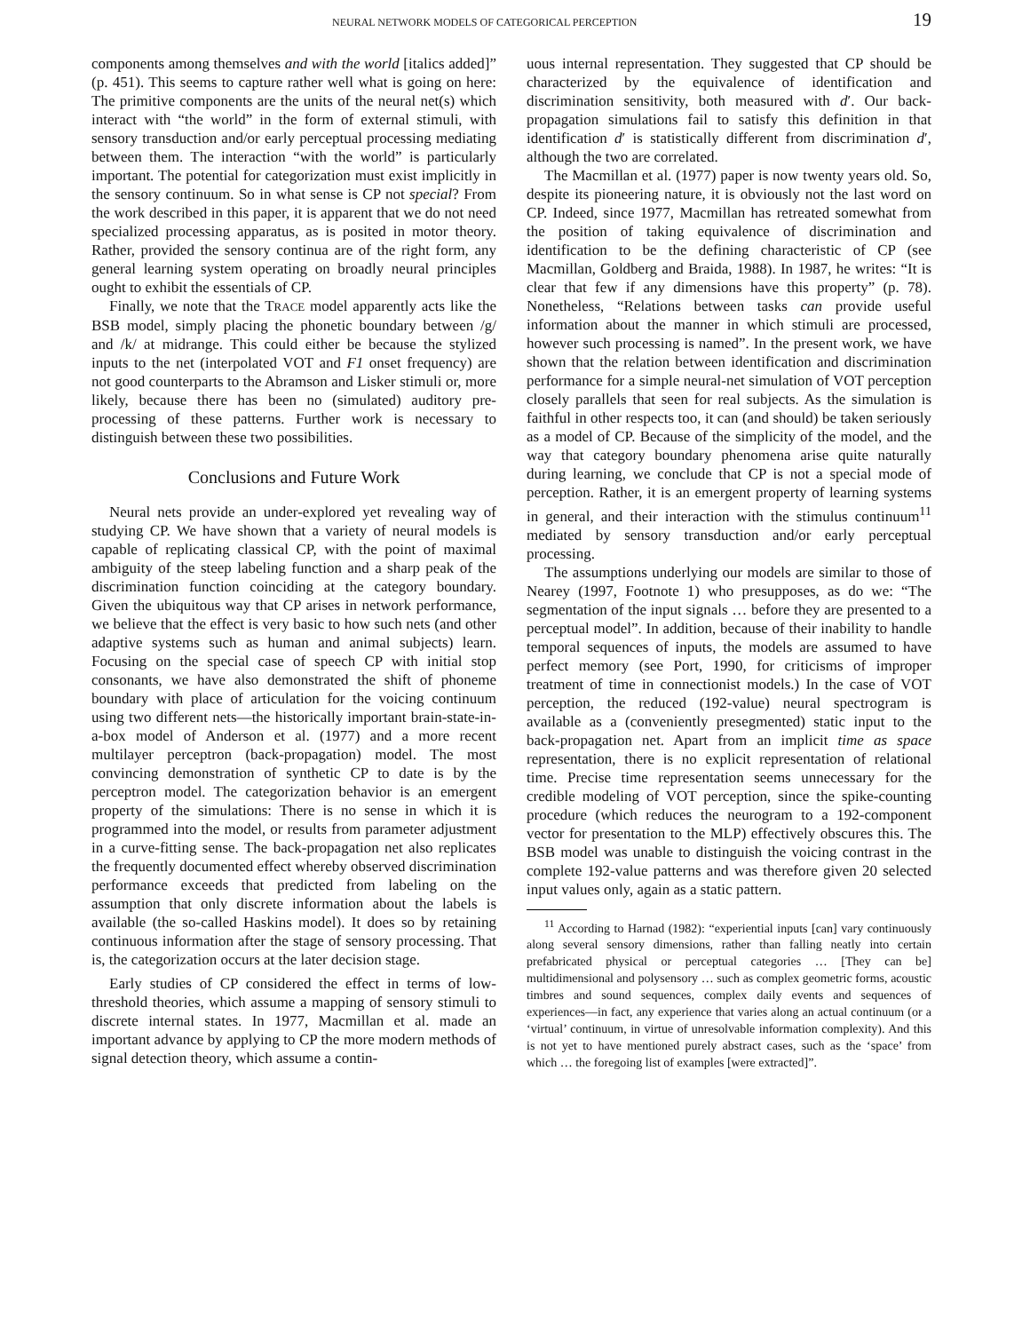NEURAL NETWORK MODELS OF CATEGORICAL PERCEPTION 19
components among themselves and with the world [italics added]” (p. 451). This seems to capture rather well what is going on here: The primitive components are the units of the neural net(s) which interact with “the world” in the form of external stimuli, with sensory transduction and/or early perceptual processing mediating between them. The interaction “with the world” is particularly important. The potential for categorization must exist implicitly in the sensory continuum. So in what sense is CP not special? From the work described in this paper, it is apparent that we do not need specialized processing apparatus, as is posited in motor theory. Rather, provided the sensory continua are of the right form, any general learning system operating on broadly neural principles ought to exhibit the essentials of CP.
Finally, we note that the TRACE model apparently acts like the BSB model, simply placing the phonetic boundary between /g/ and /k/ at midrange. This could either be because the stylized inputs to the net (interpolated VOT and F1 onset frequency) are not good counterparts to the Abramson and Lisker stimuli or, more likely, because there has been no (simulated) auditory pre-processing of these patterns. Further work is necessary to distinguish between these two possibilities.
Conclusions and Future Work
Neural nets provide an under-explored yet revealing way of studying CP. We have shown that a variety of neural models is capable of replicating classical CP, with the point of maximal ambiguity of the steep labeling function and a sharp peak of the discrimination function coinciding at the category boundary. Given the ubiquitous way that CP arises in network performance, we believe that the effect is very basic to how such nets (and other adaptive systems such as human and animal subjects) learn. Focusing on the special case of speech CP with initial stop consonants, we have also demonstrated the shift of phoneme boundary with place of articulation for the voicing continuum using two different nets—the historically important brain-state-in-a-box model of Anderson et al. (1977) and a more recent multilayer perceptron (back-propagation) model. The most convincing demonstration of synthetic CP to date is by the perceptron model. The categorization behavior is an emergent property of the simulations: There is no sense in which it is programmed into the model, or results from parameter adjustment in a curve-fitting sense. The back-propagation net also replicates the frequently documented effect whereby observed discrimination performance exceeds that predicted from labeling on the assumption that only discrete information about the labels is available (the so-called Haskins model). It does so by retaining continuous information after the stage of sensory processing. That is, the categorization occurs at the later decision stage.
Early studies of CP considered the effect in terms of low-threshold theories, which assume a mapping of sensory stimuli to discrete internal states. In 1977, Macmillan et al. made an important advance by applying to CP the more modern methods of signal detection theory, which assume a contin-
uous internal representation. They suggested that CP should be characterized by the equivalence of identification and discrimination sensitivity, both measured with d′. Our back-propagation simulations fail to satisfy this definition in that identification d′ is statistically different from discrimination d′, although the two are correlated.
The Macmillan et al. (1977) paper is now twenty years old. So, despite its pioneering nature, it is obviously not the last word on CP. Indeed, since 1977, Macmillan has retreated somewhat from the position of taking equivalence of discrimination and identification to be the defining characteristic of CP (see Macmillan, Goldberg and Braida, 1988). In 1987, he writes: “It is clear that few if any dimensions have this property” (p. 78). Nonetheless, “Relations between tasks can provide useful information about the manner in which stimuli are processed, however such processing is named”. In the present work, we have shown that the relation between identification and discrimination performance for a simple neural-net simulation of VOT perception closely parallels that seen for real subjects. As the simulation is faithful in other respects too, it can (and should) be taken seriously as a model of CP. Because of the simplicity of the model, and the way that category boundary phenomena arise quite naturally during learning, we conclude that CP is not a special mode of perception. Rather, it is an emergent property of learning systems in general, and their interaction with the stimulus continuum<sup>11</sup> mediated by sensory transduction and/or early perceptual processing.
The assumptions underlying our models are similar to those of Nearey (1997, Footnote 1) who presupposes, as do we: “The segmentation of the input signals … before they are presented to a perceptual model”. In addition, because of their inability to handle temporal sequences of inputs, the models are assumed to have perfect memory (see Port, 1990, for criticisms of improper treatment of time in connectionist models.) In the case of VOT perception, the reduced (192-value) neural spectrogram is available as a (conveniently presegmented) static input to the back-propagation net. Apart from an implicit time as space representation, there is no explicit representation of relational time. Precise time representation seems unnecessary for the credible modeling of VOT perception, since the spike-counting procedure (which reduces the neurogram to a 192-component vector for presentation to the MLP) effectively obscures this. The BSB model was unable to distinguish the voicing contrast in the complete 192-value patterns and was therefore given 20 selected input values only, again as a static pattern.
<sup>11</sup> According to Harnad (1982): “experiential inputs [can] vary continuously along several sensory dimensions, rather than falling neatly into certain prefabricated physical or perceptual categories … [They can be] multidimensional and polysensory … such as complex geometric forms, acoustic timbres and sound sequences, complex daily events and sequences of experiences—in fact, any experience that varies along an actual continuum (or a ‘virtual’ continuum, in virtue of unresolvable information complexity). And this is not yet to have mentioned purely abstract cases, such as the ‘space’ from which … the foregoing list of examples [were extracted]”.